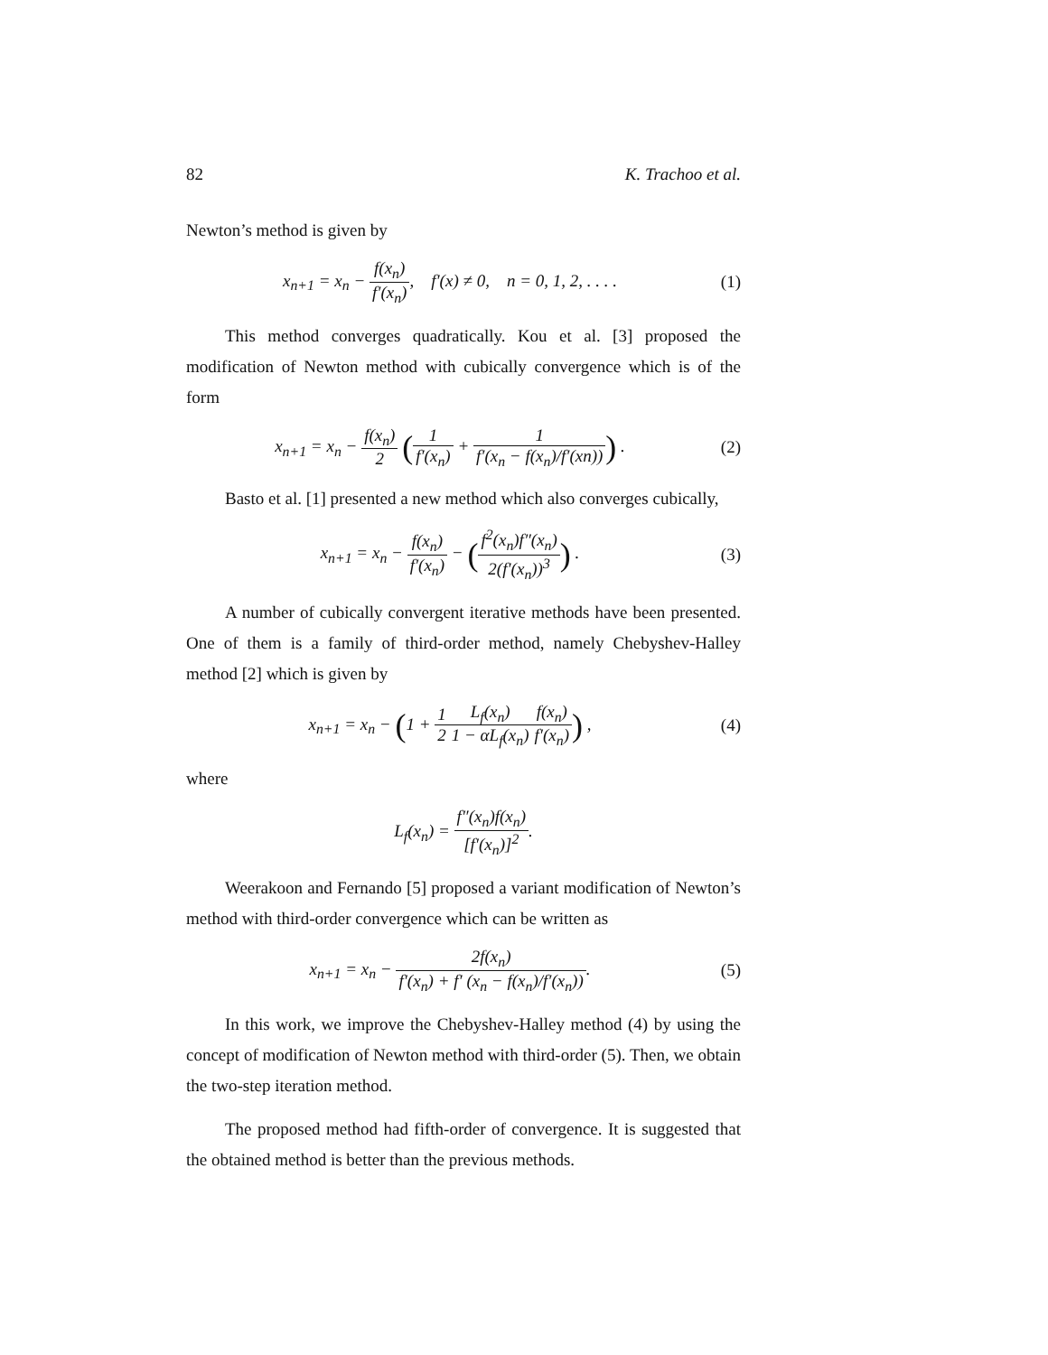82 K. Trachoo et al.
Newton’s method is given by
x<sub>n+1</sub> = x<sub>n</sub> − f(x<sub>n</sub>) f′(x<sub>n</sub>), f′(x) ≠ 0, n = 0, 1, 2, . . . .
(1)
This method converges quadratically. Kou et al. [3] proposed the modification of Newton method with cubically convergence which is of the form
x<sub>n+1</sub> = x<sub>n</sub> − f(x<sub>n</sub>) 2 (1 f′(x<sub>n</sub>) + 1 f′(x<sub>n</sub> − f(x<sub>n</sub>)/f′(xn))) .
(2)
Basto et al. [1] presented a new method which also converges cubically,
x<sub>n+1</sub> = x<sub>n</sub> − f(x<sub>n</sub>) f′(x<sub>n</sub>) − (f<sup>2</sup>(x<sub>n</sub>)f″(x<sub>n</sub>) 2(f′(x<sub>n</sub>))<sup>3</sup>) .
(3)
A number of cubically convergent iterative methods have been presented. One of them is a family of third-order method, namely Chebyshev-Halley method [2] which is given by
x<sub>n+1</sub> = x<sub>n</sub> − (1 + 1 2 L<sub>f</sub>(x<sub>n</sub>) 1 − αL<sub>f</sub>(x<sub>n</sub>) f(x<sub>n</sub>) f′(x<sub>n</sub>)) ,
(4)
where
L<sub>f</sub>(x<sub>n</sub>) = f″(x<sub>n</sub>)f(x<sub>n</sub>) [f′(x<sub>n</sub>)]<sup>2</sup>.
Weerakoon and Fernando [5] proposed a variant modification of Newton’s method with third-order convergence which can be written as
x<sub>n+1</sub> = x<sub>n</sub> − 2f(x<sub>n</sub>) f′(x<sub>n</sub>) + f′ (x<sub>n</sub> − f(x<sub>n</sub>)/f′(x<sub>n</sub>)).
(5)
In this work, we improve the Chebyshev-Halley method (4) by using the concept of modification of Newton method with third-order (5). Then, we obtain the two-step iteration method.
The proposed method had fifth-order of convergence. It is suggested that the obtained method is better than the previous methods.